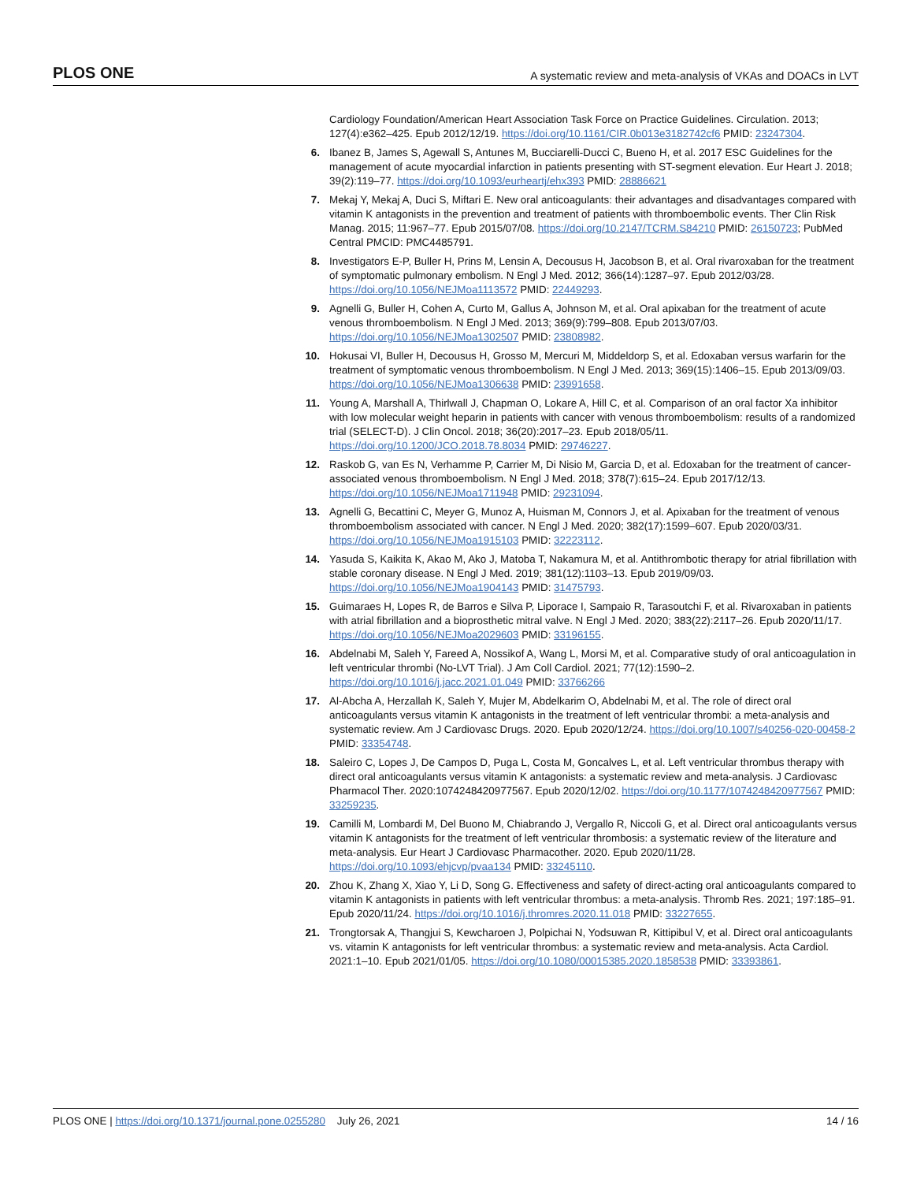PLOS ONE A systematic review and meta-analysis of VKAs and DOACs in LVT
Cardiology Foundation/American Heart Association Task Force on Practice Guidelines. Circulation. 2013; 127(4):e362–425. Epub 2012/12/19. https://doi.org/10.1161/CIR.0b013e3182742cf6 PMID: 23247304.
6. Ibanez B, James S, Agewall S, Antunes M, Bucciarelli-Ducci C, Bueno H, et al. 2017 ESC Guidelines for the management of acute myocardial infarction in patients presenting with ST-segment elevation. Eur Heart J. 2018; 39(2):119–77. https://doi.org/10.1093/eurheartj/ehx393 PMID: 28886621
7. Mekaj Y, Mekaj A, Duci S, Miftari E. New oral anticoagulants: their advantages and disadvantages compared with vitamin K antagonists in the prevention and treatment of patients with thromboembolic events. Ther Clin Risk Manag. 2015; 11:967–77. Epub 2015/07/08. https://doi.org/10.2147/TCRM.S84210 PMID: 26150723; PubMed Central PMCID: PMC4485791.
8. Investigators E-P, Buller H, Prins M, Lensin A, Decousus H, Jacobson B, et al. Oral rivaroxaban for the treatment of symptomatic pulmonary embolism. N Engl J Med. 2012; 366(14):1287–97. Epub 2012/03/28. https://doi.org/10.1056/NEJMoa1113572 PMID: 22449293.
9. Agnelli G, Buller H, Cohen A, Curto M, Gallus A, Johnson M, et al. Oral apixaban for the treatment of acute venous thromboembolism. N Engl J Med. 2013; 369(9):799–808. Epub 2013/07/03. https://doi.org/10.1056/NEJMoa1302507 PMID: 23808982.
10. Hokusai VI, Buller H, Decousus H, Grosso M, Mercuri M, Middeldorp S, et al. Edoxaban versus warfarin for the treatment of symptomatic venous thromboembolism. N Engl J Med. 2013; 369(15):1406–15. Epub 2013/09/03. https://doi.org/10.1056/NEJMoa1306638 PMID: 23991658.
11. Young A, Marshall A, Thirlwall J, Chapman O, Lokare A, Hill C, et al. Comparison of an oral factor Xa inhibitor with low molecular weight heparin in patients with cancer with venous thromboembolism: results of a randomized trial (SELECT-D). J Clin Oncol. 2018; 36(20):2017–23. Epub 2018/05/11. https://doi.org/10.1200/JCO.2018.78.8034 PMID: 29746227.
12. Raskob G, van Es N, Verhamme P, Carrier M, Di Nisio M, Garcia D, et al. Edoxaban for the treatment of cancer-associated venous thromboembolism. N Engl J Med. 2018; 378(7):615–24. Epub 2017/12/13. https://doi.org/10.1056/NEJMoa1711948 PMID: 29231094.
13. Agnelli G, Becattini C, Meyer G, Munoz A, Huisman M, Connors J, et al. Apixaban for the treatment of venous thromboembolism associated with cancer. N Engl J Med. 2020; 382(17):1599–607. Epub 2020/03/31. https://doi.org/10.1056/NEJMoa1915103 PMID: 32223112.
14. Yasuda S, Kaikita K, Akao M, Ako J, Matoba T, Nakamura M, et al. Antithrombotic therapy for atrial fibrillation with stable coronary disease. N Engl J Med. 2019; 381(12):1103–13. Epub 2019/09/03. https://doi.org/10.1056/NEJMoa1904143 PMID: 31475793.
15. Guimaraes H, Lopes R, de Barros e Silva P, Liporace I, Sampaio R, Tarasoutchi F, et al. Rivaroxaban in patients with atrial fibrillation and a bioprosthetic mitral valve. N Engl J Med. 2020; 383(22):2117–26. Epub 2020/11/17. https://doi.org/10.1056/NEJMoa2029603 PMID: 33196155.
16. Abdelnabi M, Saleh Y, Fareed A, Nossikof A, Wang L, Morsi M, et al. Comparative study of oral anticoagulation in left ventricular thrombi (No-LVT Trial). J Am Coll Cardiol. 2021; 77(12):1590–2. https://doi.org/10.1016/j.jacc.2021.01.049 PMID: 33766266
17. Al-Abcha A, Herzallah K, Saleh Y, Mujer M, Abdelkarim O, Abdelnabi M, et al. The role of direct oral anticoagulants versus vitamin K antagonists in the treatment of left ventricular thrombi: a meta-analysis and systematic review. Am J Cardiovasc Drugs. 2020. Epub 2020/12/24. https://doi.org/10.1007/s40256-020-00458-2 PMID: 33354748.
18. Saleiro C, Lopes J, De Campos D, Puga L, Costa M, Goncalves L, et al. Left ventricular thrombus therapy with direct oral anticoagulants versus vitamin K antagonists: a systematic review and meta-analysis. J Cardiovasc Pharmacol Ther. 2020:1074248420977567. Epub 2020/12/02. https://doi.org/10.1177/1074248420977567 PMID: 33259235.
19. Camilli M, Lombardi M, Del Buono M, Chiabrando J, Vergallo R, Niccoli G, et al. Direct oral anticoagulants versus vitamin K antagonists for the treatment of left ventricular thrombosis: a systematic review of the literature and meta-analysis. Eur Heart J Cardiovasc Pharmacother. 2020. Epub 2020/11/28. https://doi.org/10.1093/ehjcvp/pvaa134 PMID: 33245110.
20. Zhou K, Zhang X, Xiao Y, Li D, Song G. Effectiveness and safety of direct-acting oral anticoagulants compared to vitamin K antagonists in patients with left ventricular thrombus: a meta-analysis. Thromb Res. 2021; 197:185–91. Epub 2020/11/24. https://doi.org/10.1016/j.thromres.2020.11.018 PMID: 33227655.
21. Trongtorsak A, Thangjui S, Kewcharoen J, Polpichai N, Yodsuwan R, Kittipibul V, et al. Direct oral anticoagulants vs. vitamin K antagonists for left ventricular thrombus: a systematic review and meta-analysis. Acta Cardiol. 2021:1–10. Epub 2021/01/05. https://doi.org/10.1080/00015385.2020.1858538 PMID: 33393861.
PLOS ONE | https://doi.org/10.1371/journal.pone.0255280 July 26, 2021 14 / 16